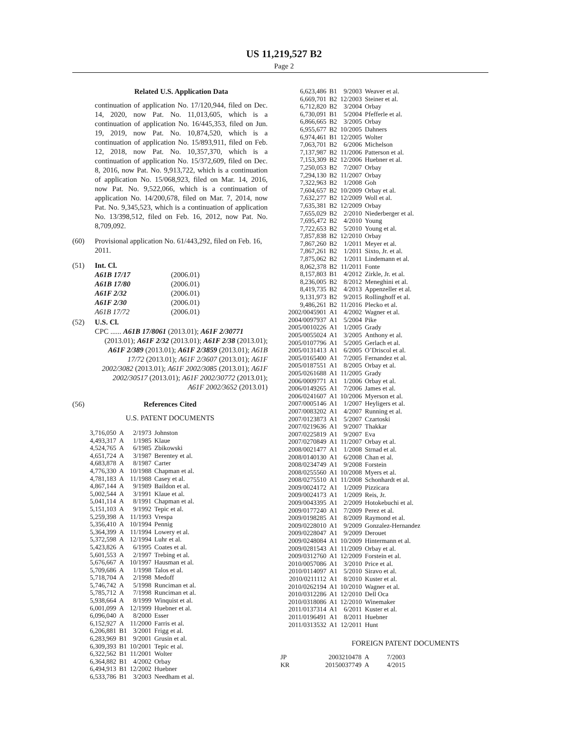US 11,219,527 B2
Page 2
Related U.S. Application Data
continuation of application No. 17/120,944, filed on Dec. 14, 2020, now Pat. No. 11,013,605, which is a continuation of application No. 16/445,353, filed on Jun. 19, 2019, now Pat. No. 10,874,520, which is a continuation of application No. 15/893,911, filed on Feb. 12, 2018, now Pat. No. 10,357,370, which is a continuation of application No. 15/372,609, filed on Dec. 8, 2016, now Pat. No. 9,913,722, which is a continuation of application No. 15/068,923, filed on Mar. 14, 2016, now Pat. No. 9,522,066, which is a continuation of application No. 14/200,678, filed on Mar. 7, 2014, now Pat. No. 9,345,523, which is a continuation of application No. 13/398,512, filed on Feb. 16, 2012, now Pat. No. 8,709,092.
(60) Provisional application No. 61/443,292, filed on Feb. 16, 2011.
(51) Int. Cl.
| A61B 17/17 | (2006.01) |
| A61B 17/80 | (2006.01) |
| A61F 2/32 | (2006.01) |
| A61F 2/30 | (2006.01) |
| A61B 17/72 | (2006.01) |
(52) U.S. Cl.
CPC ...... A61B 17/8061 (2013.01); A61F 2/30771
(2013.01); A61F 2/32 (2013.01); A61F 2/38 (2013.01); A61F 2/389 (2013.01); A61F 2/3859 (2013.01); A61B 17/72 (2013.01); A61F 2/3607 (2013.01); A61F 2002/3082 (2013.01); A61F 2002/3085 (2013.01); A61F 2002/30517 (2013.01); A61F 2002/30772 (2013.01); A61F 2002/3652 (2013.01)
(56) References Cited
U.S. PATENT DOCUMENTS
| 3,716,050 | A | 2/1973 | Johnston |
| 4,493,317 | A | 1/1985 | Klaue |
| 4,524,765 | A | 6/1985 | Zbikowski |
| 4,651,724 | A | 3/1987 | Berentey et al. |
| 4,683,878 | A | 8/1987 | Carter |
| 4,776,330 | A | 10/1988 | Chapman et al. |
| 4,781,183 | A | 11/1988 | Casey et al. |
| 4,867,144 | A | 9/1989 | Baildon et al. |
| 5,002,544 | A | 3/1991 | Klaue et al. |
| 5,041,114 | A | 8/1991 | Chapman et al. |
| 5,151,103 | A | 9/1992 | Tepic et al. |
| 5,259,398 | A | 11/1993 | Vrespa |
| 5,356,410 | A | 10/1994 | Pennig |
| 5,364,399 | A | 11/1994 | Lowery et al. |
| 5,372,598 | A | 12/1994 | Luhr et al. |
| 5,423,826 | A | 6/1995 | Coates et al. |
| 5,601,553 | A | 2/1997 | Trebing et al. |
| 5,676,667 | A | 10/1997 | Hausman et al. |
| 5,709,686 | A | 1/1998 | Talos et al. |
| 5,718,704 | A | 2/1998 | Medoff |
| 5,746,742 | A | 5/1998 | Runciman et al. |
| 5,785,712 | A | 7/1998 | Runciman et al. |
| 5,938,664 | A | 8/1999 | Winquist et al. |
| 6,001,099 | A | 12/1999 | Huebner et al. |
| 6,096,040 | A | 8/2000 | Esser |
| 6,152,927 | A | 11/2000 | Farris et al. |
| 6,206,881 | B1 | 3/2001 | Frigg et al. |
| 6,283,969 | B1 | 9/2001 | Grusin et al. |
| 6,309,393 | B1 | 10/2001 | Tepic et al. |
| 6,322,562 | B1 | 11/2001 | Wolter |
| 6,364,882 | B1 | 4/2002 | Orbay |
| 6,494,913 | B1 | 12/2002 | Huebner |
| 6,533,786 | B1 | 3/2003 | Needham et al. |
| 6,623,486 | B1 | 9/2003 | Weaver et al. |
| 6,669,701 | B2 | 12/2003 | Steiner et al. |
| 6,712,820 | B2 | 3/2004 | Orbay |
| 6,730,091 | B1 | 5/2004 | Pfefferle et al. |
| 6,866,665 | B2 | 3/2005 | Orbay |
| 6,955,677 | B2 | 10/2005 | Dahners |
| 6,974,461 | B1 | 12/2005 | Wolter |
| 7,063,701 | B2 | 6/2006 | Michelson |
| 7,137,987 | B2 | 11/2006 | Patterson et al. |
| 7,153,309 | B2 | 12/2006 | Huebner et al. |
| 7,250,053 | B2 | 7/2007 | Orbay |
| 7,294,130 | B2 | 11/2007 | Orbay |
| 7,322,963 | B2 | 1/2008 | Goh |
| 7,604,657 | B2 | 10/2009 | Orbay et al. |
| 7,632,277 | B2 | 12/2009 | Woll et al. |
| 7,635,381 | B2 | 12/2009 | Orbay |
| 7,655,029 | B2 | 2/2010 | Niederberger et al. |
| 7,695,472 | B2 | 4/2010 | Young |
| 7,722,653 | B2 | 5/2010 | Young et al. |
| 7,857,838 | B2 | 12/2010 | Orbay |
| 7,867,260 | B2 | 1/2011 | Meyer et al. |
| 7,867,261 | B2 | 1/2011 | Sixto, Jr. et al. |
| 7,875,062 | B2 | 1/2011 | Lindemann et al. |
| 8,062,378 | B2 | 11/2011 | Fonte |
| 8,157,803 | B1 | 4/2012 | Zirkle, Jr. et al. |
| 8,236,005 | B2 | 8/2012 | Meneghini et al. |
| 8,419,735 | B2 | 4/2013 | Appenzeller et al. |
| 9,131,973 | B2 | 9/2015 | Rollinghoff et al. |
| 9,486,261 | B2 | 11/2016 | Plecko et al. |
| 2002/0045901 | A1 | 4/2002 | Wagner et al. |
| 2004/0097937 | A1 | 5/2004 | Pike |
| 2005/0010226 | A1 | 1/2005 | Grady |
| 2005/0055024 | A1 | 3/2005 | Anthony et al. |
| 2005/0107796 | A1 | 5/2005 | Gerlach et al. |
| 2005/0131413 | A1 | 6/2005 | O’Driscol et al. |
| 2005/0165400 | A1 | 7/2005 | Fernandez et al. |
| 2005/0187551 | A1 | 8/2005 | Orbay et al. |
| 2005/0261688 | A1 | 11/2005 | Grady |
| 2006/0009771 | A1 | 1/2006 | Orbay et al. |
| 2006/0149265 | A1 | 7/2006 | James et al. |
| 2006/0241607 | A1 | 10/2006 | Myerson et al. |
| 2007/0005146 | A1 | 1/2007 | Heyligers et al. |
| 2007/0083202 | A1 | 4/2007 | Running et al. |
| 2007/0123873 | A1 | 5/2007 | Czartoski |
| 2007/0219636 | A1 | 9/2007 | Thakkar |
| 2007/0225819 | A1 | 9/2007 | Eva |
| 2007/0270849 | A1 | 11/2007 | Orbay et al. |
| 2008/0021477 | A1 | 1/2008 | Strnad et al. |
| 2008/0140130 | A1 | 6/2008 | Chan et al. |
| 2008/0234749 | A1 | 9/2008 | Forstein |
| 2008/0255560 | A1 | 10/2008 | Myers et al. |
| 2008/0275510 | A1 | 11/2008 | Schonhardt et al. |
| 2009/0024172 | A1 | 1/2009 | Pizzicara |
| 2009/0024173 | A1 | 1/2009 | Reis, Jr. |
| 2009/0043395 | A1 | 2/2009 | Hotokebuchi et al. |
| 2009/0177240 | A1 | 7/2009 | Perez et al. |
| 2009/0198285 | A1 | 8/2009 | Raymond et al. |
| 2009/0228010 | A1 | 9/2009 | Gonzalez-Hernandez |
| 2009/0228047 | A1 | 9/2009 | Derouet |
| 2009/0248084 | A1 | 10/2009 | Hintermann et al. |
| 2009/0281543 | A1 | 11/2009 | Orbay et al. |
| 2009/0312760 | A1 | 12/2009 | Forstein et al. |
| 2010/0057086 | A1 | 3/2010 | Price et al. |
| 2010/0114097 | A1 | 5/2010 | Siravo et al. |
| 2010/0211112 | A1 | 8/2010 | Kuster et al. |
| 2010/0262194 | A1 | 10/2010 | Wagner et al. |
| 2010/0312286 | A1 | 12/2010 | Dell Oca |
| 2010/0318086 | A1 | 12/2010 | Winemaker |
| 2011/0137314 | A1 | 6/2011 | Kuster et al. |
| 2011/0196491 | A1 | 8/2011 | Huebner |
| 2011/0313532 | A1 | 12/2011 | Hunt |
FOREIGN PATENT DOCUMENTS
| JP | 2003210478 | A | 7/2003 |
| KR | 20150037749 | A | 4/2015 |